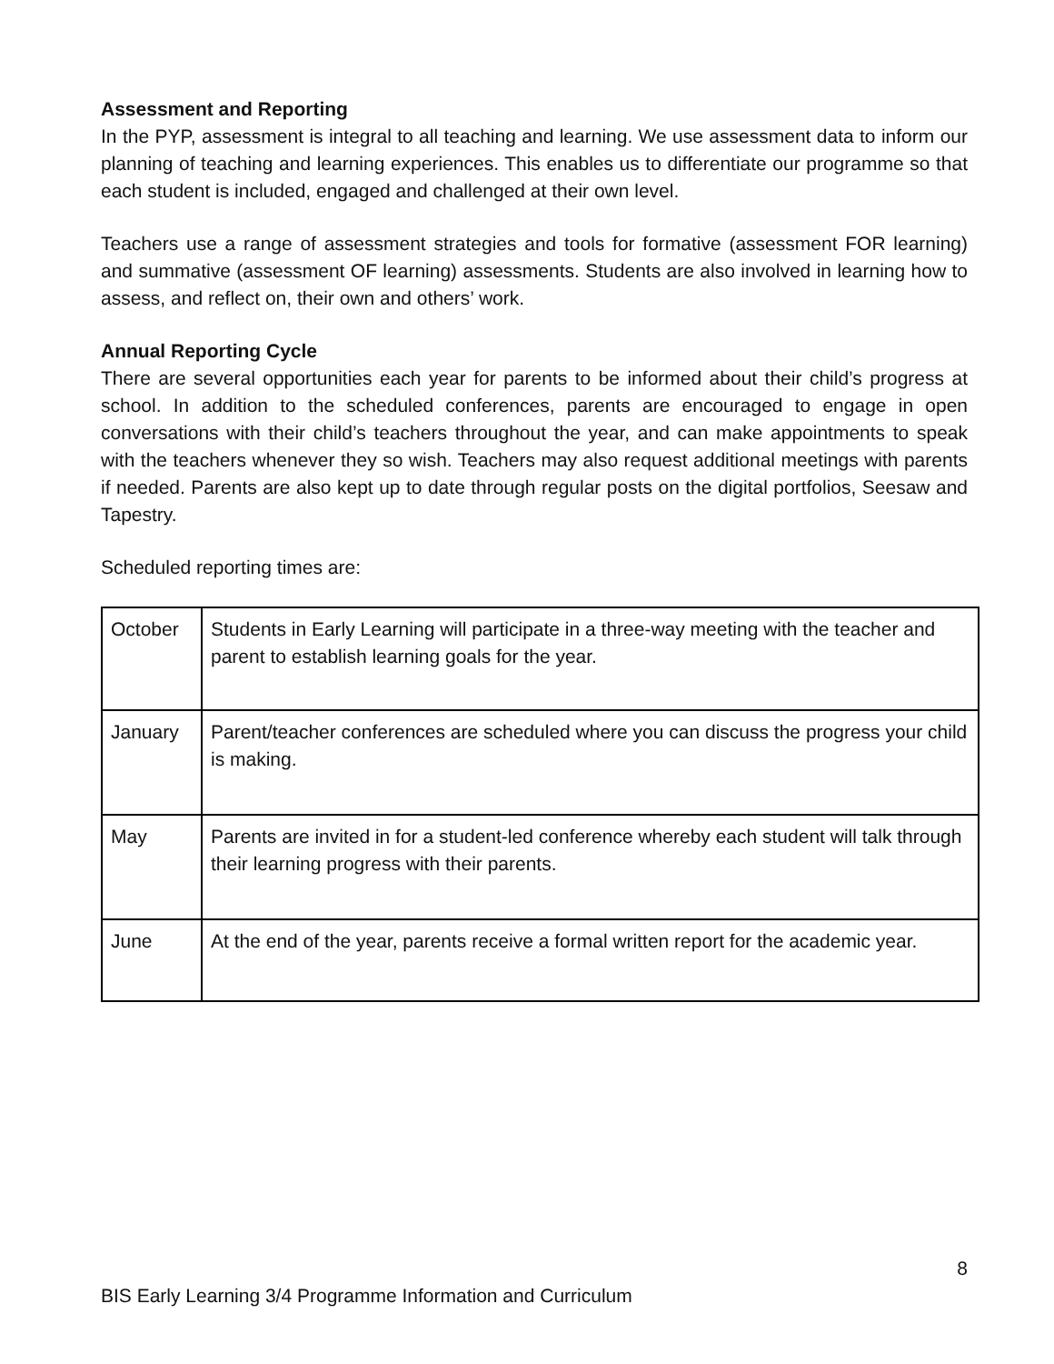Assessment and Reporting
In the PYP, assessment is integral to all teaching and learning. We use assessment data to inform our planning of teaching and learning experiences. This enables us to differentiate our programme so that each student is included, engaged and challenged at their own level.
Teachers use a range of assessment strategies and tools for formative (assessment FOR learning) and summative (assessment OF learning) assessments. Students are also involved in learning how to assess, and reflect on, their own and others’ work.
Annual Reporting Cycle
There are several opportunities each year for parents to be informed about their child’s progress at school. In addition to the scheduled conferences, parents are encouraged to engage in open conversations with their child’s teachers throughout the year, and can make appointments to speak with the teachers whenever they so wish. Teachers may also request additional meetings with parents if needed. Parents are also kept up to date through regular posts on the digital portfolios, Seesaw and Tapestry.
Scheduled reporting times are:
| October | Students in Early Learning will participate in a three-way meeting with the teacher and parent to establish learning goals for the year. |
| January | Parent/teacher conferences are scheduled where you can discuss the progress your child is making. |
| May | Parents are invited in for a student-led conference whereby each student will talk through their learning progress with their parents. |
| June | At the end of the year, parents receive a formal written report for the academic year. |
8
BIS Early Learning 3/4 Programme Information and Curriculum